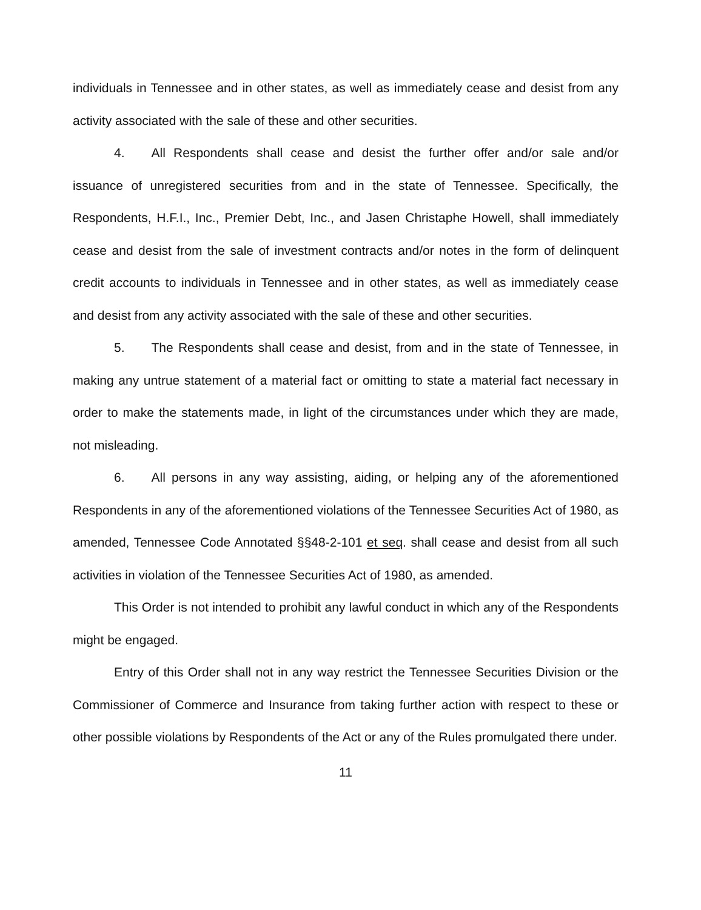individuals in Tennessee and in other states, as well as immediately cease and desist from any activity associated with the sale of these and other securities.
4. All Respondents shall cease and desist the further offer and/or sale and/or issuance of unregistered securities from and in the state of Tennessee. Specifically, the Respondents, H.F.I., Inc., Premier Debt, Inc., and Jasen Christaphe Howell, shall immediately cease and desist from the sale of investment contracts and/or notes in the form of delinquent credit accounts to individuals in Tennessee and in other states, as well as immediately cease and desist from any activity associated with the sale of these and other securities.
5. The Respondents shall cease and desist, from and in the state of Tennessee, in making any untrue statement of a material fact or omitting to state a material fact necessary in order to make the statements made, in light of the circumstances under which they are made, not misleading.
6. All persons in any way assisting, aiding, or helping any of the aforementioned Respondents in any of the aforementioned violations of the Tennessee Securities Act of 1980, as amended, Tennessee Code Annotated §§48-2-101 et seq. shall cease and desist from all such activities in violation of the Tennessee Securities Act of 1980, as amended.
This Order is not intended to prohibit any lawful conduct in which any of the Respondents might be engaged.
Entry of this Order shall not in any way restrict the Tennessee Securities Division or the Commissioner of Commerce and Insurance from taking further action with respect to these or other possible violations by Respondents of the Act or any of the Rules promulgated there under.
11